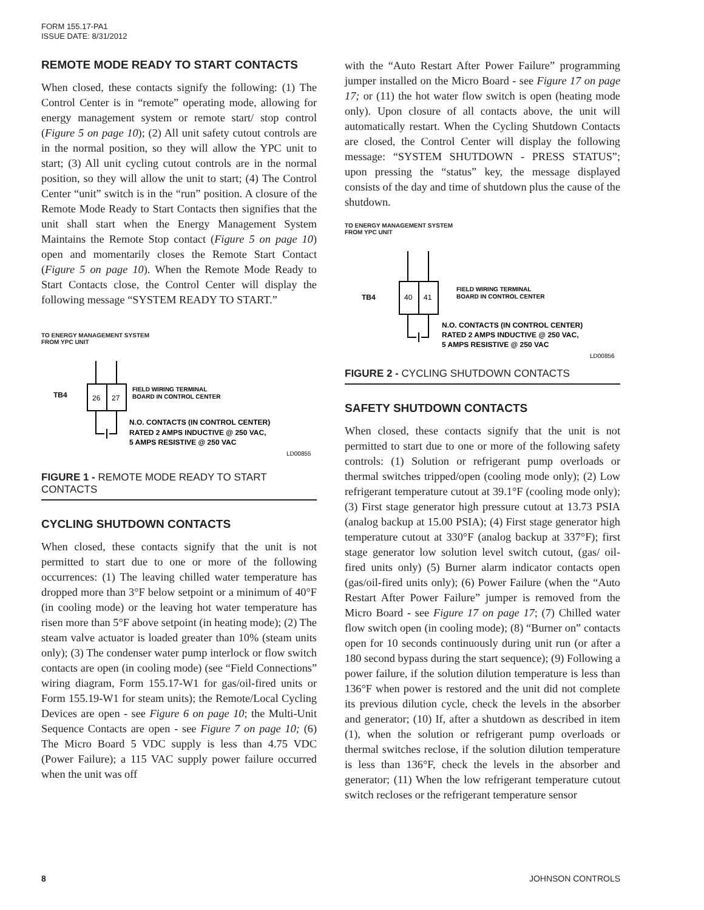FORM 155.17-PA1
ISSUE DATE: 8/31/2012
REMOTE MODE READY TO START CONTACTS
When closed, these contacts signify the following: (1) The Control Center is in “remote” operating mode, allowing for energy management system or remote start/ stop control (Figure 5 on page 10); (2) All unit safety cutout controls are in the normal position, so they will allow the YPC unit to start; (3) All unit cycling cutout controls are in the normal position, so they will allow the unit to start; (4) The Control Center “unit” switch is in the “run” position. A closure of the Remote Mode Ready to Start Contacts then signifies that the unit shall start when the Energy Management System Maintains the Remote Stop contact (Figure 5 on page 10) open and momentarily closes the Remote Start Contact (Figure 5 on page 10). When the Remote Mode Ready to Start Contacts close, the Control Center will display the following message “SYSTEM READY TO START.”
TO ENERGY MANAGEMENT SYSTEM
FROM YPC UNIT
TB4
26
27
FIELD WIRING TERMINAL
BOARD IN CONTROL CENTER
N.O. CONTACTS (IN CONTROL CENTER)
RATED 2 AMPS INDUCTIVE @ 250 VAC,
5 AMPS RESISTIVE @ 250 VAC
LD00855
FIGURE 1 - REMOTE MODE READY TO START CONTACTS
CYCLING SHUTDOWN CONTACTS
When closed, these contacts signify that the unit is not permitted to start due to one or more of the following occurrences: (1) The leaving chilled water temperature has dropped more than 3°F below setpoint or a minimum of 40°F (in cooling mode) or the leaving hot water temperature has risen more than 5°F above setpoint (in heating mode); (2) The steam valve actuator is loaded greater than 10% (steam units only); (3) The condenser water pump interlock or flow switch contacts are open (in cooling mode) (see “Field Connections” wiring diagram, Form 155.17-W1 for gas/oil-fired units or Form 155.19-W1 for steam units); the Remote/Local Cycling Devices are open - see Figure 6 on page 10; the Multi-Unit Sequence Contacts are open - see Figure 7 on page 10; (6) The Micro Board 5 VDC supply is less than 4.75 VDC (Power Failure); a 115 VAC supply power failure occurred when the unit was off
with the “Auto Restart After Power Failure” programming jumper installed on the Micro Board - see Figure 17 on page 17; or (11) the hot water flow switch is open (heating mode only). Upon closure of all contacts above, the unit will automatically restart. When the Cycling Shutdown Contacts are closed, the Control Center will display the following message: “SYSTEM SHUTDOWN - PRESS STATUS”; upon pressing the “status” key, the message displayed consists of the day and time of shutdown plus the cause of the shutdown.
TO ENERGY MANAGEMENT SYSTEM
FROM YPC UNIT
TB4
40
41
FIELD WIRING TERMINAL
BOARD IN CONTROL CENTER
N.O. CONTACTS (IN CONTROL CENTER)
RATED 2 AMPS INDUCTIVE @ 250 VAC,
5 AMPS RESISTIVE @ 250 VAC
LD00856
FIGURE 2 - CYCLING SHUTDOWN CONTACTS
SAFETY SHUTDOWN CONTACTS
When closed, these contacts signify that the unit is not permitted to start due to one or more of the following safety controls: (1) Solution or refrigerant pump overloads or thermal switches tripped/open (cooling mode only); (2) Low refrigerant temperature cutout at 39.1°F (cooling mode only); (3) First stage generator high pressure cutout at 13.73 PSIA (analog backup at 15.00 PSIA); (4) First stage generator high temperature cutout at 330°F (analog backup at 337°F); first stage generator low solution level switch cutout, (gas/ oil-fired units only) (5) Burner alarm indicator contacts open (gas/oil-fired units only); (6) Power Failure (when the “Auto Restart After Power Failure” jumper is removed from the Micro Board - see Figure 17 on page 17; (7) Chilled water flow switch open (in cooling mode); (8) “Burner on” contacts open for 10 seconds continuously during unit run (or after a 180 second bypass during the start sequence); (9) Following a power failure, if the solution dilution temperature is less than 136°F when power is restored and the unit did not complete its previous dilution cycle, check the levels in the absorber and generator; (10) If, after a shutdown as described in item (1), when the solution or refrigerant pump overloads or thermal switches reclose, if the solution dilution temperature is less than 136°F, check the levels in the absorber and generator; (11) When the low refrigerant temperature cutout switch recloses or the refrigerant temperature sensor
8 JOHNSON CONTROLS